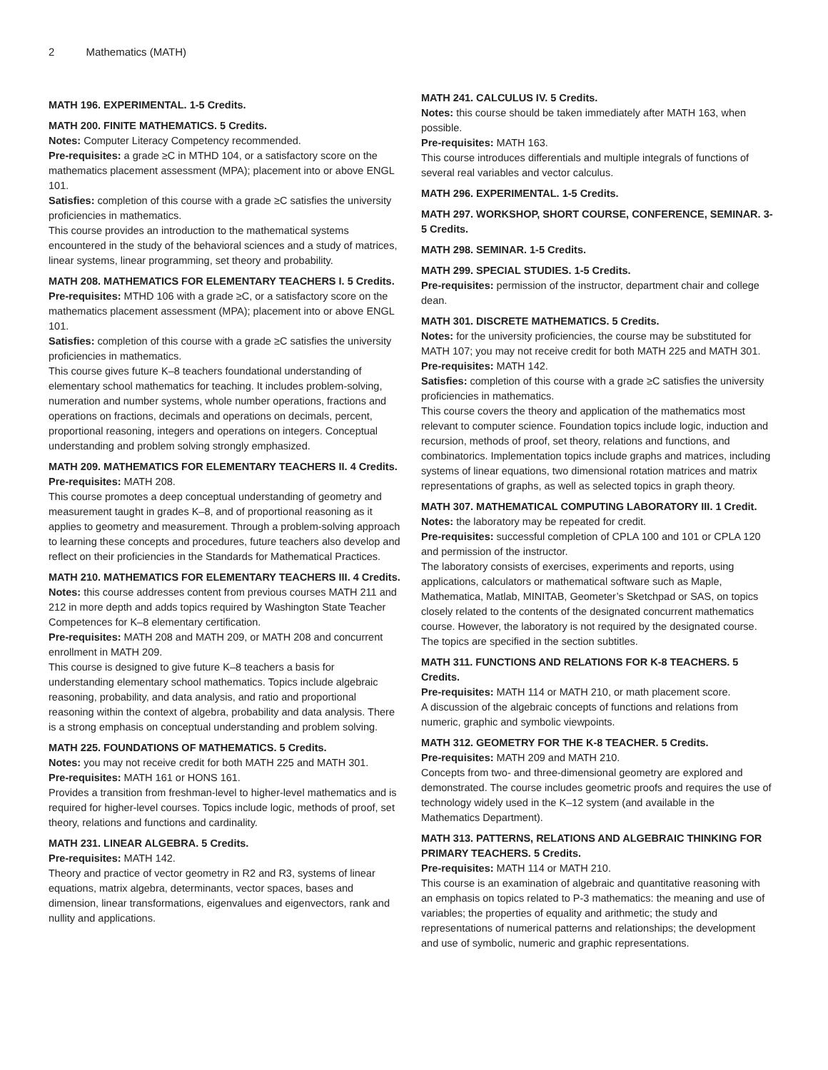2 Mathematics (MATH)
MATH 196. EXPERIMENTAL. 1-5 Credits.
MATH 200. FINITE MATHEMATICS. 5 Credits.
Notes: Computer Literacy Competency recommended.
Pre-requisites: a grade ≥C in MTHD 104, or a satisfactory score on the mathematics placement assessment (MPA); placement into or above ENGL 101.
Satisfies: completion of this course with a grade ≥C satisfies the university proficiencies in mathematics.
This course provides an introduction to the mathematical systems encountered in the study of the behavioral sciences and a study of matrices, linear systems, linear programming, set theory and probability.
MATH 208. MATHEMATICS FOR ELEMENTARY TEACHERS I. 5 Credits.
Pre-requisites: MTHD 106 with a grade ≥C, or a satisfactory score on the mathematics placement assessment (MPA); placement into or above ENGL 101.
Satisfies: completion of this course with a grade ≥C satisfies the university proficiencies in mathematics.
This course gives future K–8 teachers foundational understanding of elementary school mathematics for teaching. It includes problem-solving, numeration and number systems, whole number operations, fractions and operations on fractions, decimals and operations on decimals, percent, proportional reasoning, integers and operations on integers. Conceptual understanding and problem solving strongly emphasized.
MATH 209. MATHEMATICS FOR ELEMENTARY TEACHERS II. 4 Credits.
Pre-requisites: MATH 208.
This course promotes a deep conceptual understanding of geometry and measurement taught in grades K–8, and of proportional reasoning as it applies to geometry and measurement. Through a problem-solving approach to learning these concepts and procedures, future teachers also develop and reflect on their proficiencies in the Standards for Mathematical Practices.
MATH 210. MATHEMATICS FOR ELEMENTARY TEACHERS III. 4 Credits.
Notes: this course addresses content from previous courses MATH 211 and 212 in more depth and adds topics required by Washington State Teacher Competences for K–8 elementary certification.
Pre-requisites: MATH 208 and MATH 209, or MATH 208 and concurrent enrollment in MATH 209.
This course is designed to give future K–8 teachers a basis for understanding elementary school mathematics. Topics include algebraic reasoning, probability, and data analysis, and ratio and proportional reasoning within the context of algebra, probability and data analysis. There is a strong emphasis on conceptual understanding and problem solving.
MATH 225. FOUNDATIONS OF MATHEMATICS. 5 Credits.
Notes: you may not receive credit for both MATH 225 and MATH 301.
Pre-requisites: MATH 161 or HONS 161.
Provides a transition from freshman-level to higher-level mathematics and is required for higher-level courses. Topics include logic, methods of proof, set theory, relations and functions and cardinality.
MATH 231. LINEAR ALGEBRA. 5 Credits.
Pre-requisites: MATH 142.
Theory and practice of vector geometry in R2 and R3, systems of linear equations, matrix algebra, determinants, vector spaces, bases and dimension, linear transformations, eigenvalues and eigenvectors, rank and nullity and applications.
MATH 241. CALCULUS IV. 5 Credits.
Notes: this course should be taken immediately after MATH 163, when possible.
Pre-requisites: MATH 163.
This course introduces differentials and multiple integrals of functions of several real variables and vector calculus.
MATH 296. EXPERIMENTAL. 1-5 Credits.
MATH 297. WORKSHOP, SHORT COURSE, CONFERENCE, SEMINAR. 3-5 Credits.
MATH 298. SEMINAR. 1-5 Credits.
MATH 299. SPECIAL STUDIES. 1-5 Credits.
Pre-requisites: permission of the instructor, department chair and college dean.
MATH 301. DISCRETE MATHEMATICS. 5 Credits.
Notes: for the university proficiencies, the course may be substituted for MATH 107; you may not receive credit for both MATH 225 and MATH 301.
Pre-requisites: MATH 142.
Satisfies: completion of this course with a grade ≥C satisfies the university proficiencies in mathematics.
This course covers the theory and application of the mathematics most relevant to computer science. Foundation topics include logic, induction and recursion, methods of proof, set theory, relations and functions, and combinatorics. Implementation topics include graphs and matrices, including systems of linear equations, two dimensional rotation matrices and matrix representations of graphs, as well as selected topics in graph theory.
MATH 307. MATHEMATICAL COMPUTING LABORATORY III. 1 Credit.
Notes: the laboratory may be repeated for credit.
Pre-requisites: successful completion of CPLA 100 and 101 or CPLA 120 and permission of the instructor.
The laboratory consists of exercises, experiments and reports, using applications, calculators or mathematical software such as Maple, Mathematica, Matlab, MINITAB, Geometer’s Sketchpad or SAS, on topics closely related to the contents of the designated concurrent mathematics course. However, the laboratory is not required by the designated course. The topics are specified in the section subtitles.
MATH 311. FUNCTIONS AND RELATIONS FOR K-8 TEACHERS. 5 Credits.
Pre-requisites: MATH 114 or MATH 210, or math placement score.
A discussion of the algebraic concepts of functions and relations from numeric, graphic and symbolic viewpoints.
MATH 312. GEOMETRY FOR THE K-8 TEACHER. 5 Credits.
Pre-requisites: MATH 209 and MATH 210.
Concepts from two- and three-dimensional geometry are explored and demonstrated. The course includes geometric proofs and requires the use of technology widely used in the K–12 system (and available in the Mathematics Department).
MATH 313. PATTERNS, RELATIONS AND ALGEBRAIC THINKING FOR PRIMARY TEACHERS. 5 Credits.
Pre-requisites: MATH 114 or MATH 210.
This course is an examination of algebraic and quantitative reasoning with an emphasis on topics related to P-3 mathematics: the meaning and use of variables; the properties of equality and arithmetic; the study and representations of numerical patterns and relationships; the development and use of symbolic, numeric and graphic representations.